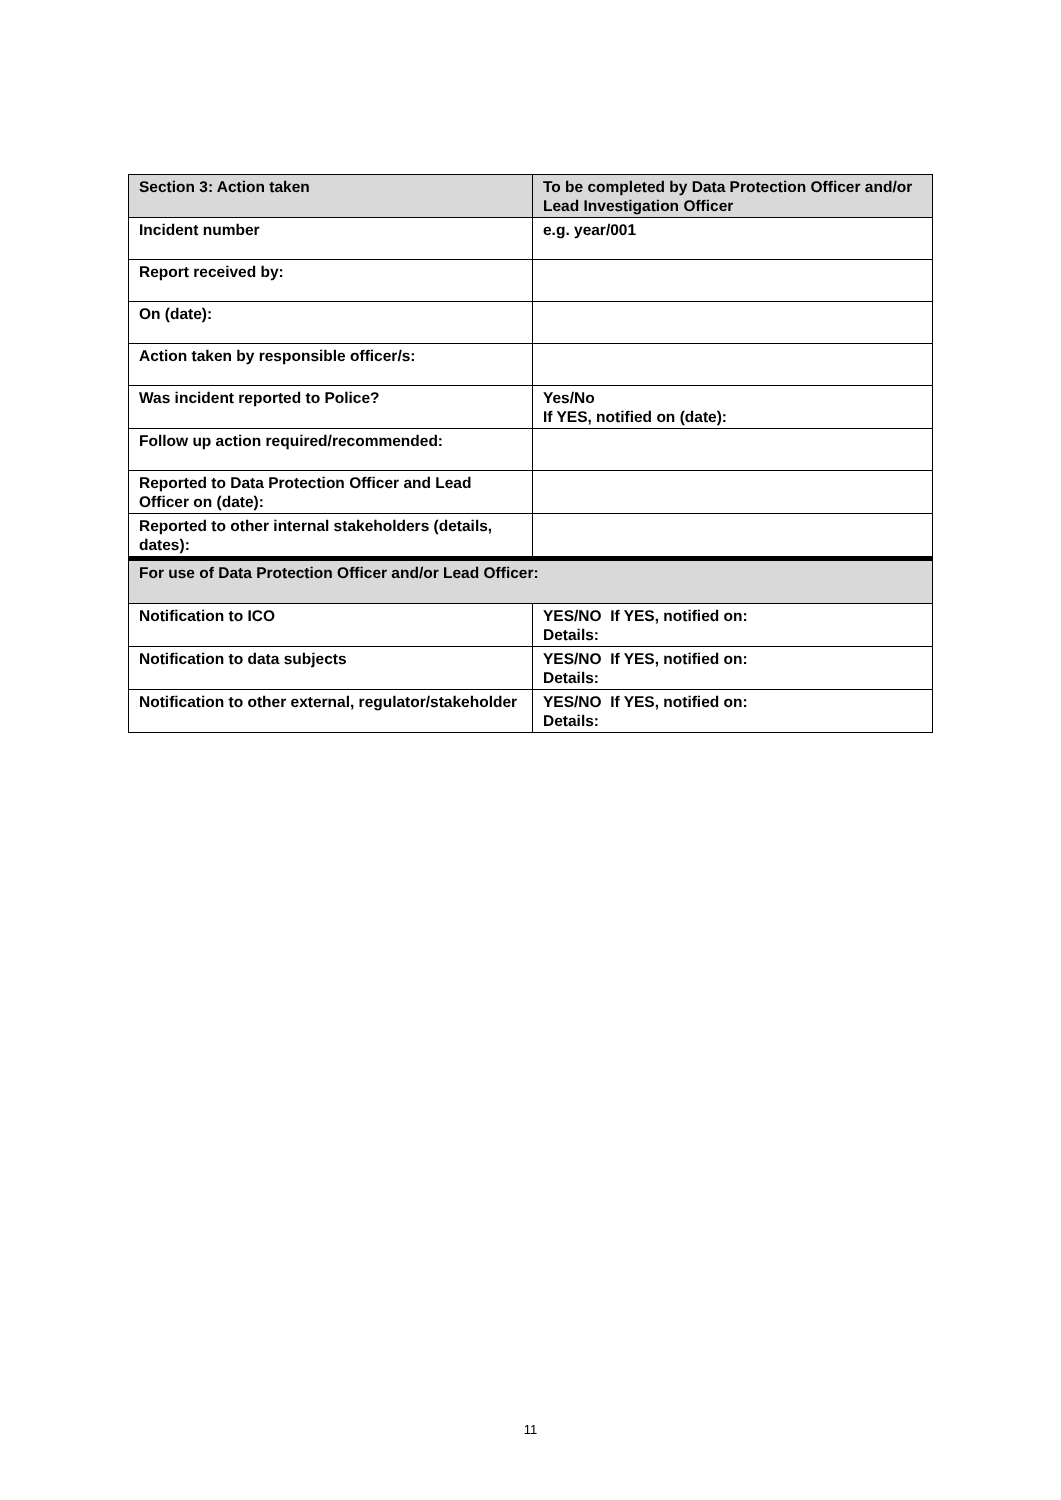| Section 3: Action taken | To be completed by Data Protection Officer and/or Lead Investigation Officer |
| Incident number | e.g. year/001 |
| Report received by: | |
| On (date): | |
| Action taken by responsible officer/s: | |
| Was incident reported to Police? | Yes/No If YES, notified on (date): |
| Follow up action required/recommended: | |
| Reported to Data Protection Officer and Lead Officer on (date): | |
| Reported to other internal stakeholders (details, dates): | |
| For use of Data Protection Officer and/or Lead Officer: | |
| Notification to ICO | YES/NO If YES, notified on: Details: |
| Notification to data subjects | YES/NO If YES, notified on: Details: |
| Notification to other external, regulator/stakeholder | YES/NO If YES, notified on: Details: |
11